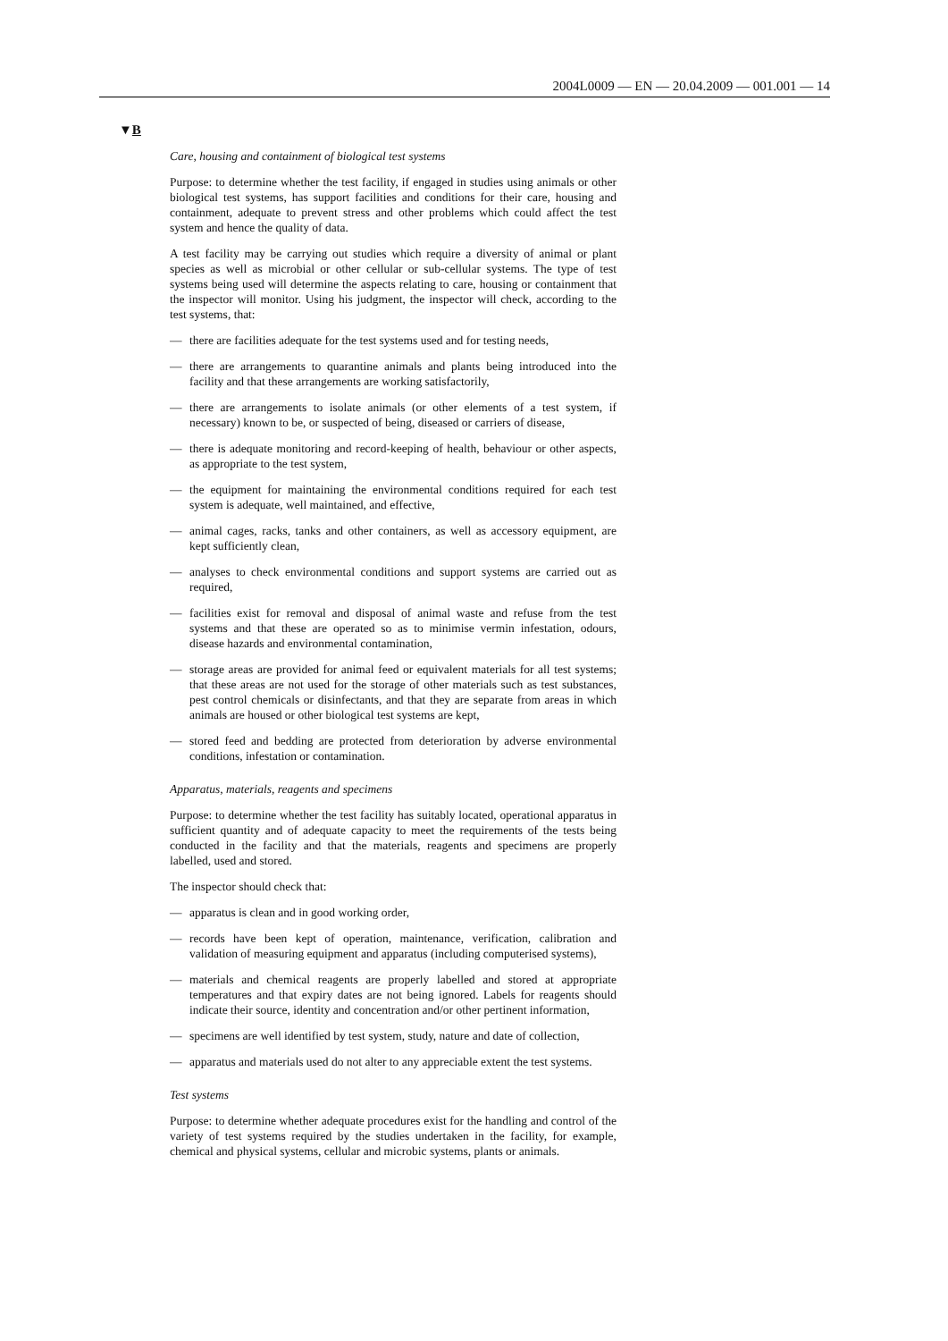2004L0009 — EN — 20.04.2009 — 001.001 — 14
▼B
Care, housing and containment of biological test systems
Purpose: to determine whether the test facility, if engaged in studies using animals or other biological test systems, has support facilities and conditions for their care, housing and containment, adequate to prevent stress and other problems which could affect the test system and hence the quality of data.
A test facility may be carrying out studies which require a diversity of animal or plant species as well as microbial or other cellular or sub-cellular systems. The type of test systems being used will determine the aspects relating to care, housing or containment that the inspector will monitor. Using his judgment, the inspector will check, according to the test systems, that:
— there are facilities adequate for the test systems used and for testing needs,
— there are arrangements to quarantine animals and plants being introduced into the facility and that these arrangements are working satisfactorily,
— there are arrangements to isolate animals (or other elements of a test system, if necessary) known to be, or suspected of being, diseased or carriers of disease,
— there is adequate monitoring and record-keeping of health, behaviour or other aspects, as appropriate to the test system,
— the equipment for maintaining the environmental conditions required for each test system is adequate, well maintained, and effective,
— animal cages, racks, tanks and other containers, as well as accessory equipment, are kept sufficiently clean,
— analyses to check environmental conditions and support systems are carried out as required,
— facilities exist for removal and disposal of animal waste and refuse from the test systems and that these are operated so as to minimise vermin infestation, odours, disease hazards and environmental contamination,
— storage areas are provided for animal feed or equivalent materials for all test systems; that these areas are not used for the storage of other materials such as test substances, pest control chemicals or disinfectants, and that they are separate from areas in which animals are housed or other biological test systems are kept,
— stored feed and bedding are protected from deterioration by adverse environ­mental conditions, infestation or contamination.
Apparatus, materials, reagents and specimens
Purpose: to determine whether the test facility has suitably located, operational apparatus in sufficient quantity and of adequate capacity to meet the requirements of the tests being conducted in the facility and that the materials, reagents and specimens are properly labelled, used and stored.
The inspector should check that:
— apparatus is clean and in good working order,
— records have been kept of operation, maintenance, verification, calibration and validation of measuring equipment and apparatus (including compu­terised systems),
— materials and chemical reagents are properly labelled and stored at appro­priate temperatures and that expiry dates are not being ignored. Labels for reagents should indicate their source, identity and concentration and/or other pertinent information,
— specimens are well identified by test system, study, nature and date of collection,
— apparatus and materials used do not alter to any appreciable extent the test systems.
Test systems
Purpose: to determine whether adequate procedures exist for the handling and control of the variety of test systems required by the studies undertaken in the facility, for example, chemical and physical systems, cellular and microbic systems, plants or animals.